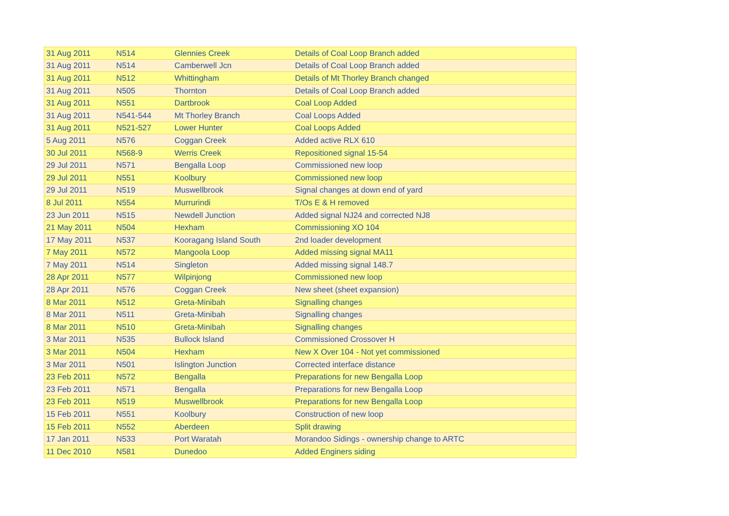| 31 Aug 2011 | N514 | Glennies Creek | Details of Coal Loop Branch added |
| 31 Aug 2011 | N514 | Camberwell Jcn | Details of Coal Loop Branch added |
| 31 Aug 2011 | N512 | Whittingham | Details of Mt Thorley Branch changed |
| 31 Aug 2011 | N505 | Thornton | Details of Coal Loop Branch added |
| 31 Aug 2011 | N551 | Dartbrook | Coal Loop Added |
| 31 Aug 2011 | N541-544 | Mt Thorley Branch | Coal Loops Added |
| 31 Aug 2011 | N521-527 | Lower Hunter | Coal Loops Added |
| 5 Aug 2011 | N576 | Coggan Creek | Added active RLX 610 |
| 30 Jul 2011 | N568-9 | Werris Creek | Repositioned signal 15-54 |
| 29 Jul 2011 | N571 | Bengalla Loop | Commissioned new loop |
| 29 Jul 2011 | N551 | Koolbury | Commissioned new loop |
| 29 Jul 2011 | N519 | Muswellbrook | Signal changes at down end of yard |
| 8 Jul 2011 | N554 | Murrurindi | T/Os E & H removed |
| 23 Jun 2011 | N515 | Newdell Junction | Added signal NJ24 and corrected NJ8 |
| 21 May 2011 | N504 | Hexham | Commissioning XO 104 |
| 17 May 2011 | N537 | Kooragang Island South | 2nd loader development |
| 7 May 2011 | N572 | Mangoola Loop | Added missing signal MA11 |
| 7 May 2011 | N514 | Singleton | Added missing signal 148.7 |
| 28 Apr 2011 | N577 | Wilpinjong | Commissioned new loop |
| 28 Apr 2011 | N576 | Coggan Creek | New sheet (sheet expansion) |
| 8 Mar 2011 | N512 | Greta-Minibah | Signalling changes |
| 8 Mar 2011 | N511 | Greta-Minibah | Signalling changes |
| 8 Mar 2011 | N510 | Greta-Minibah | Signalling changes |
| 3 Mar 2011 | N535 | Bullock Island | Commissioned Crossover H |
| 3 Mar 2011 | N504 | Hexham | New X Over 104 - Not yet commissioned |
| 3 Mar 2011 | N501 | Islington Junction | Corrected interface distance |
| 23 Feb 2011 | N572 | Bengalla | Preparations for new Bengalla Loop |
| 23 Feb 2011 | N571 | Bengalla | Preparations for new Bengalla Loop |
| 23 Feb 2011 | N519 | Muswellbrook | Preparations for new Bengalla Loop |
| 15 Feb 2011 | N551 | Koolbury | Construction of new loop |
| 15 Feb 2011 | N552 | Aberdeen | Split drawing |
| 17 Jan 2011 | N533 | Port Waratah | Morandoo Sidings - ownership change to ARTC |
| 11 Dec 2010 | N581 | Dunedoo | Added Enginers siding |